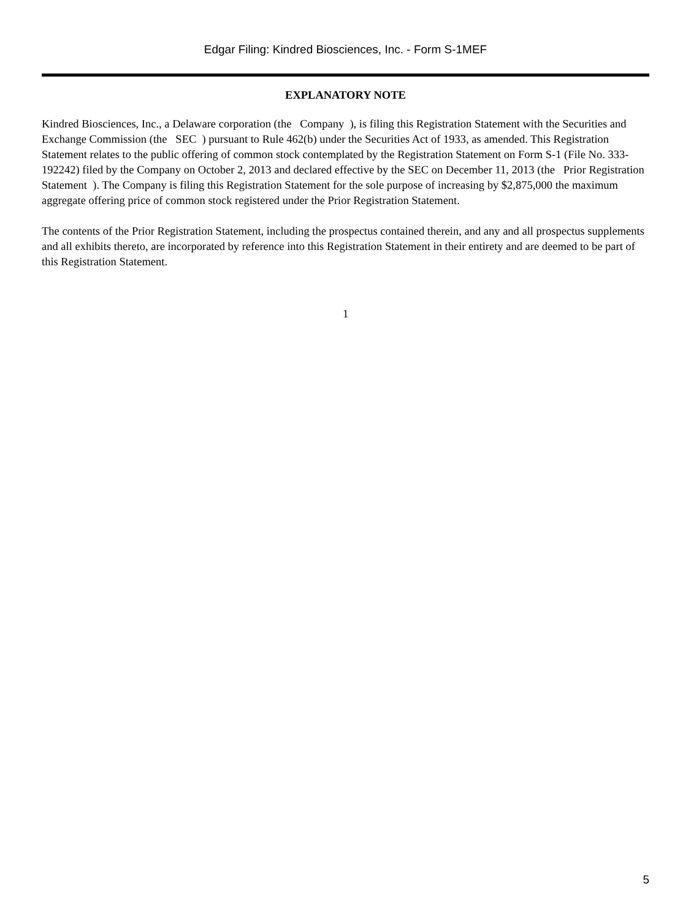Edgar Filing: Kindred Biosciences, Inc. - Form S-1MEF
EXPLANATORY NOTE
Kindred Biosciences, Inc., a Delaware corporation (the Company ), is filing this Registration Statement with the Securities and Exchange Commission (the SEC ) pursuant to Rule 462(b) under the Securities Act of 1933, as amended. This Registration Statement relates to the public offering of common stock contemplated by the Registration Statement on Form S-1 (File No. 333-192242) filed by the Company on October 2, 2013 and declared effective by the SEC on December 11, 2013 (the Prior Registration Statement ). The Company is filing this Registration Statement for the sole purpose of increasing by $2,875,000 the maximum aggregate offering price of common stock registered under the Prior Registration Statement.
The contents of the Prior Registration Statement, including the prospectus contained therein, and any and all prospectus supplements and all exhibits thereto, are incorporated by reference into this Registration Statement in their entirety and are deemed to be part of this Registration Statement.
1
5